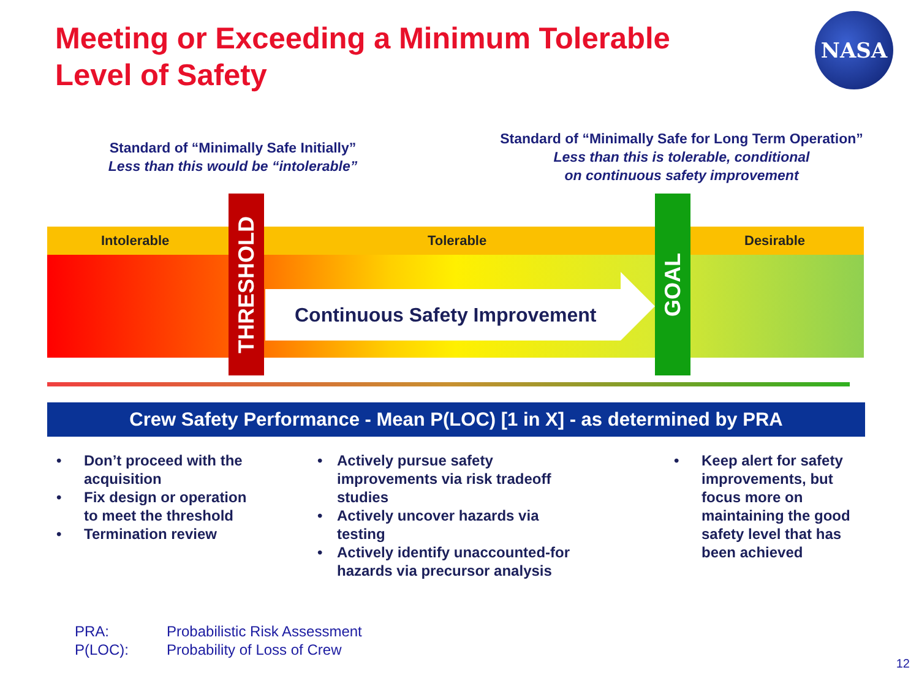Meeting or Exceeding a Minimum Tolerable
Level of Safety
NASA
Standard of “Minimally Safe Initially”
Less than this would be “intolerable”
Standard of “Minimally Safe for Long Term Operation”
Less than this is tolerable, conditional
on continuous safety improvement
Intolerable Tolerable Desirable
Continuous Safety Improvement
THRESHOLD
GOAL
Crew Safety Performance - Mean P(LOC) [1 in X] - as determined by PRA
• Don’t proceed with the acquisition
• Fix design or operation to meet the threshold
• Termination review
• Actively pursue safety improvements via risk tradeoff studies
• Actively uncover hazards via testing
• Actively identify unaccounted-for hazards via precursor analysis
• Keep alert for safety improvements, but focus more on maintaining the good safety level that has been achieved
PRA: Probabilistic Risk Assessment
P(LOC): Probability of Loss of Crew
12